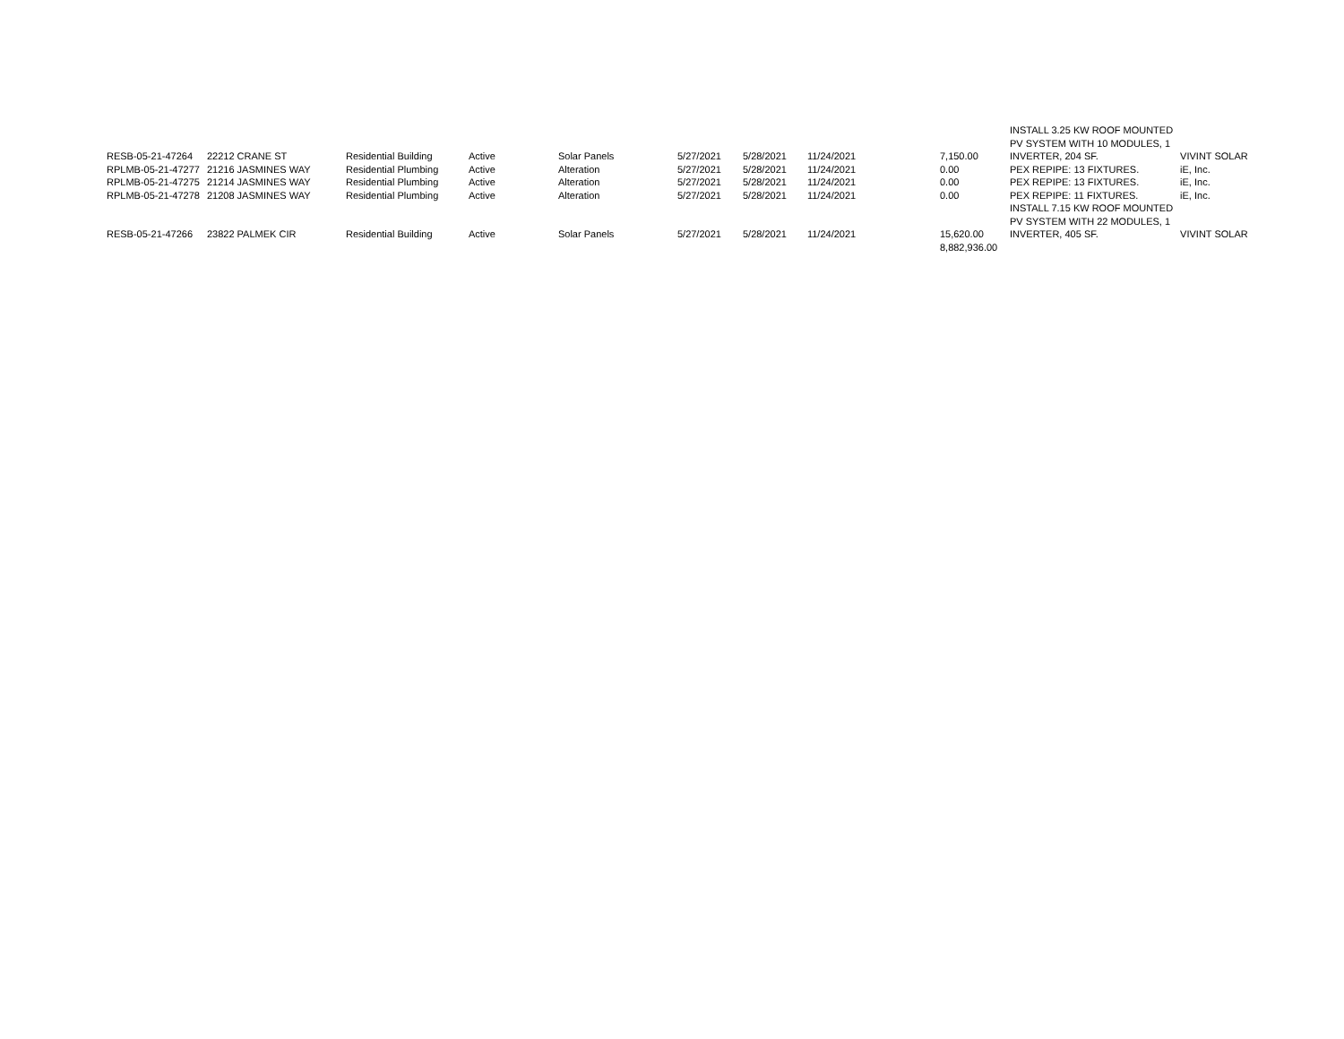| | | | | | | | | | INSTALL 3.25 KW ROOF MOUNTED | |
| | | | | | | | | | PV SYSTEM WITH 10 MODULES, 1 | |
| RESB-05-21-47264 | 22212 CRANE ST | Residential Building | Active | Solar Panels | 5/27/2021 | 5/28/2021 | 11/24/2021 | 7,150.00 | INVERTER, 204 SF. | VIVINT SOLAR |
| RPLMB-05-21-47277 | 21216 JASMINES WAY | Residential Plumbing | Active | Alteration | 5/27/2021 | 5/28/2021 | 11/24/2021 | 0.00 | PEX REPIPE: 13 FIXTURES. | iE, Inc. |
| RPLMB-05-21-47275 | 21214 JASMINES WAY | Residential Plumbing | Active | Alteration | 5/27/2021 | 5/28/2021 | 11/24/2021 | 0.00 | PEX REPIPE: 13 FIXTURES. | iE, Inc. |
| RPLMB-05-21-47278 | 21208 JASMINES WAY | Residential Plumbing | Active | Alteration | 5/27/2021 | 5/28/2021 | 11/24/2021 | 0.00 | PEX REPIPE: 11 FIXTURES. | iE, Inc. |
| | | | | | | | | | INSTALL 7.15 KW ROOF MOUNTED | |
| | | | | | | | | | PV SYSTEM WITH 22 MODULES, 1 | |
| RESB-05-21-47266 | 23822 PALMEK CIR | Residential Building | Active | Solar Panels | 5/27/2021 | 5/28/2021 | 11/24/2021 | 15,620.00 | INVERTER, 405 SF. | VIVINT SOLAR |
| | | | | | | | | 8,882,936.00 | | |